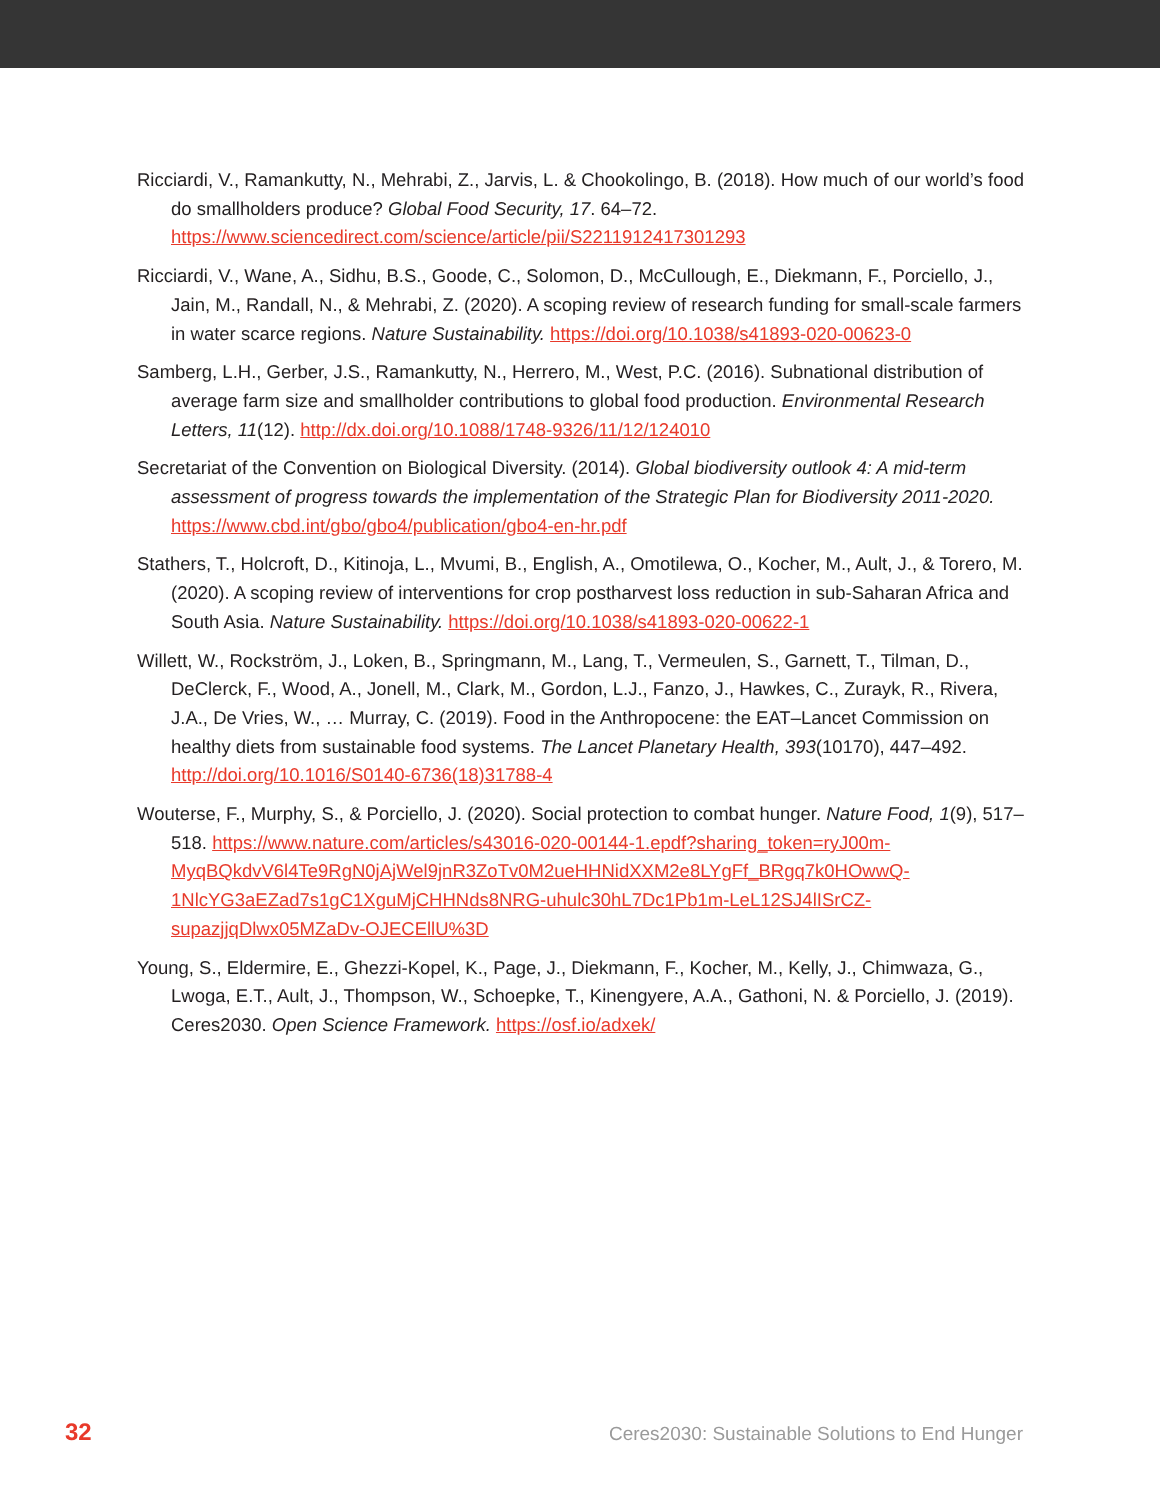Ricciardi, V., Ramankutty, N., Mehrabi, Z., Jarvis, L. & Chookolingo, B. (2018). How much of our world’s food do smallholders produce? Global Food Security, 17. 64–72. https://www.sciencedirect.com/science/article/pii/S2211912417301293
Ricciardi, V., Wane, A., Sidhu, B.S., Goode, C., Solomon, D., McCullough, E., Diekmann, F., Porciello, J., Jain, M., Randall, N., & Mehrabi, Z. (2020). A scoping review of research funding for small-scale farmers in water scarce regions. Nature Sustainability. https://doi.org/10.1038/s41893-020-00623-0
Samberg, L.H., Gerber, J.S., Ramankutty, N., Herrero, M., West, P.C. (2016). Subnational distribution of average farm size and smallholder contributions to global food production. Environmental Research Letters, 11(12). http://dx.doi.org/10.1088/1748-9326/11/12/124010
Secretariat of the Convention on Biological Diversity. (2014). Global biodiversity outlook 4: A mid-term assessment of progress towards the implementation of the Strategic Plan for Biodiversity 2011-2020. https://www.cbd.int/gbo/gbo4/publication/gbo4-en-hr.pdf
Stathers, T., Holcroft, D., Kitinoja, L., Mvumi, B., English, A., Omotilewa, O., Kocher, M., Ault, J., & Torero, M. (2020). A scoping review of interventions for crop postharvest loss reduction in sub-Saharan Africa and South Asia. Nature Sustainability. https://doi.org/10.1038/s41893-020-00622-1
Willett, W., Rockström, J., Loken, B., Springmann, M., Lang, T., Vermeulen, S., Garnett, T., Tilman, D., DeClerck, F., Wood, A., Jonell, M., Clark, M., Gordon, L.J., Fanzo, J., Hawkes, C., Zurayk, R., Rivera, J.A., De Vries, W., … Murray, C. (2019). Food in the Anthropocene: the EAT–Lancet Commission on healthy diets from sustainable food systems. The Lancet Planetary Health, 393(10170), 447–492. http://doi.org/10.1016/S0140-6736(18)31788-4
Wouterse, F., Murphy, S., & Porciello, J. (2020). Social protection to combat hunger. Nature Food, 1(9), 517–518. https://www.nature.com/articles/s43016-020-00144-1.epdf?sharing_token=ryJ00m-MyqBQkdvV6l4Te9RgN0jAjWel9jnR3ZoTv0M2ueHHNidXXM2e8LYgFf_BRgq7k0HOwwQ-1NlcYG3aEZad7s1gC1XguMjCHHNds8NRG-uhulc30hL7Dc1Pb1m-LeL12SJ4lISrCZ-supazjjqDlwx05MZaDv-OJECEllU%3D
Young, S., Eldermire, E., Ghezzi-Kopel, K., Page, J., Diekmann, F., Kocher, M., Kelly, J., Chimwaza, G., Lwoga, E.T., Ault, J., Thompson, W., Schoepke, T., Kinengyere, A.A., Gathoni, N. & Porciello, J. (2019). Ceres2030. Open Science Framework. https://osf.io/adxek/
32 Ceres2030: Sustainable Solutions to End Hunger